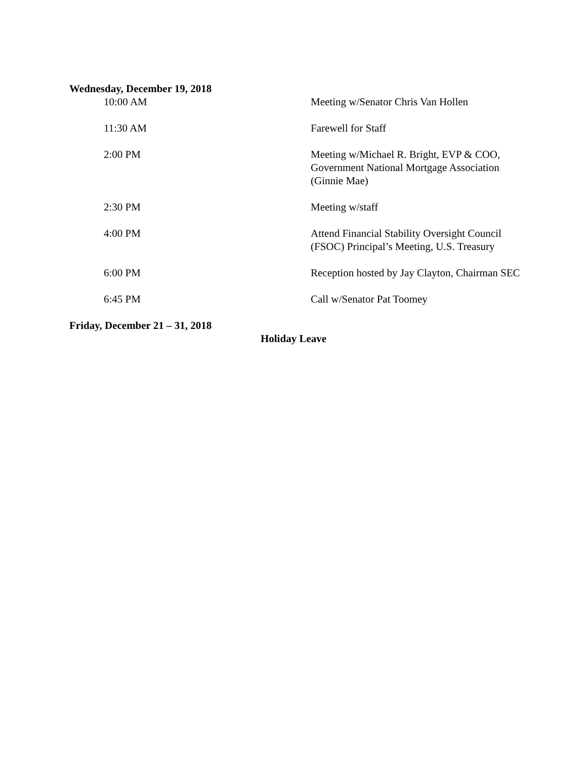Wednesday, December 19, 2018
10:00 AM Meeting w/Senator Chris Van Hollen
11:30 AM Farewell for Staff
2:00 PM Meeting w/Michael R. Bright, EVP & COO, Government National Mortgage Association (Ginnie Mae)
2:30 PM Meeting w/staff
4:00 PM Attend Financial Stability Oversight Council (FSOC) Principal’s Meeting, U.S. Treasury
6:00 PM Reception hosted by Jay Clayton, Chairman SEC
6:45 PM Call w/Senator Pat Toomey
Friday, December 21 – 31, 2018
Holiday Leave